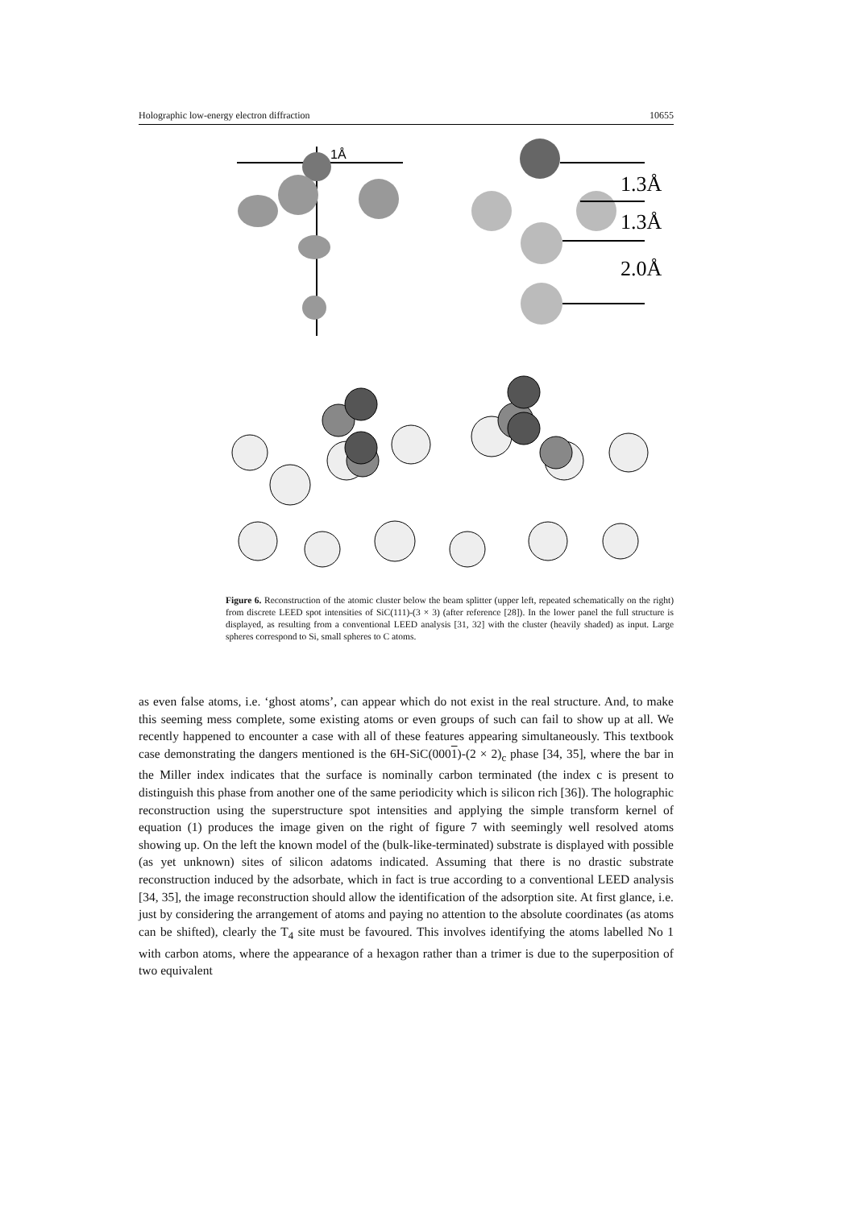Holographic low-energy electron diffraction 10655
1Å
1.3Å
1.3Å
2.0Å
Figure 6. Reconstruction of the atomic cluster below the beam splitter (upper left, repeated schematically on the right) from discrete LEED spot intensities of SiC(111)-(3 × 3) (after reference [28]). In the lower panel the full structure is displayed, as resulting from a conventional LEED analysis [31, 32] with the cluster (heavily shaded) as input. Large spheres correspond to Si, small spheres to C atoms.
as even false atoms, i.e. ‘ghost atoms’, can appear which do not exist in the real structure. And, to make this seeming mess complete, some existing atoms or even groups of such can fail to show up at all. We recently happened to encounter a case with all of these features appearing simultaneously. This textbook case demonstrating the dangers mentioned is the 6H-SiC(0001)-(2 × 2)<sub>c</sub> phase [34, 35], where the bar in the Miller index indicates that the surface is nominally carbon terminated (the index c is present to distinguish this phase from another one of the same periodicity which is silicon rich [36]). The holographic reconstruction using the superstructure spot intensities and applying the simple transform kernel of equation (1) produces the image given on the right of figure 7 with seemingly well resolved atoms showing up. On the left the known model of the (bulk-like-terminated) substrate is displayed with possible (as yet unknown) sites of silicon adatoms indicated. Assuming that there is no drastic substrate reconstruction induced by the adsorbate, which in fact is true according to a conventional LEED analysis [34, 35], the image reconstruction should allow the identification of the adsorption site. At first glance, i.e. just by considering the arrangement of atoms and paying no attention to the absolute coordinates (as atoms can be shifted), clearly the T<sub>4</sub> site must be favoured. This involves identifying the atoms labelled No 1 with carbon atoms, where the appearance of a hexagon rather than a trimer is due to the superposition of two equivalent